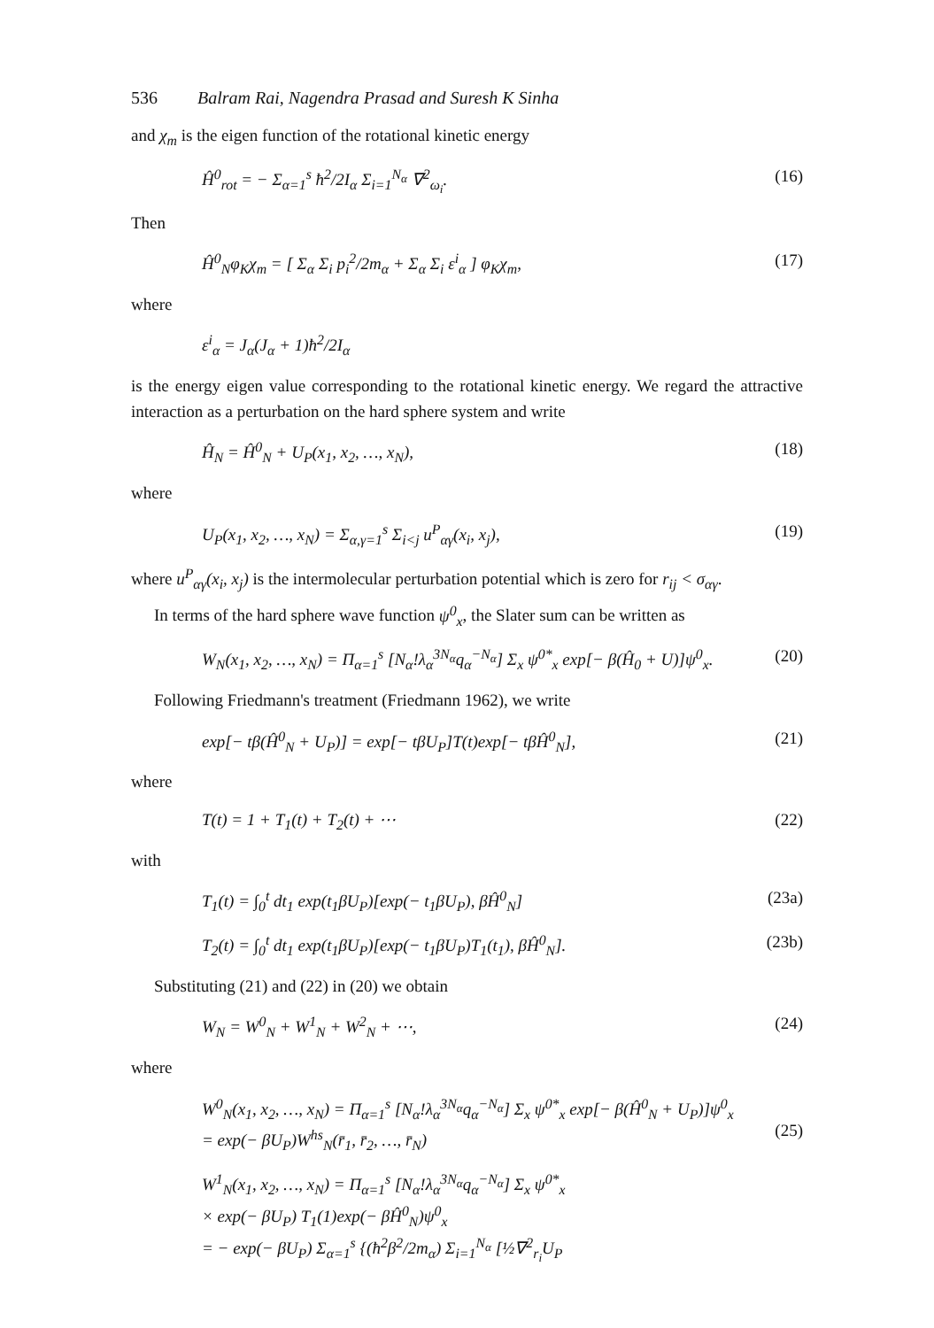536 Balram Rai, Nagendra Prasad and Suresh K Sinha
and χ<sub>m</sub> is the eigen function of the rotational kinetic energy
Ĥ<sup>0</sup><sub>rot</sub> = − Σ<sub>α=1</sub><sup>s</sup> ħ<sup>2</sup>/2I<sub>α</sub> Σ<sub>i=1</sub><sup>N<sub>α</sub></sup> ∇<sup>2</sup><sub>ω<sub>i</sub></sub>. (16)
Then
Ĥ<sup>0</sup><sub>N</sub>φ<sub>K</sub>χ<sub>m</sub> = [ Σ<sub>α</sub> Σ<sub>i</sub> p<sub>i</sub><sup>2</sup>/2m<sub>α</sub> + Σ<sub>α</sub> Σ<sub>i</sub> ε<sup>i</sup><sub>α</sub> ] φ<sub>K</sub>χ<sub>m</sub>, (17)
where
ε<sup>i</sup><sub>α</sub> = J<sub>α</sub>(J<sub>α</sub> + 1)ħ<sup>2</sup>/2I<sub>α</sub>
is the energy eigen value corresponding to the rotational kinetic energy. We regard the attractive interaction as a perturbation on the hard sphere system and write
Ĥ<sub>N</sub> = Ĥ<sup>0</sup><sub>N</sub> + U<sub>P</sub>(x<sub>1</sub>, x<sub>2</sub>, …, x<sub>N</sub>), (18)
where
U<sub>P</sub>(x<sub>1</sub>, x<sub>2</sub>, …, x<sub>N</sub>) = Σ<sub>α,γ=1</sub><sup>s</sup> Σ<sub>i<j</sub> u<sup>P</sup><sub>αγ</sub>(x<sub>i</sub>, x<sub>j</sub>), (19)
where u<sup>P</sup><sub>αγ</sub>(x<sub>i</sub>, x<sub>j</sub>) is the intermolecular perturbation potential which is zero for r<sub>ij</sub> < σ<sub>αγ</sub>.
In terms of the hard sphere wave function ψ<sup>0</sup><sub>x</sub>, the Slater sum can be written as
W<sub>N</sub>(x<sub>1</sub>, x<sub>2</sub>, …, x<sub>N</sub>) = Π<sub>α=1</sub><sup>s</sup> [N<sub>α</sub>!λ<sub>α</sub><sup>3N<sub>α</sub></sup>q<sub>α</sub><sup>−N<sub>α</sub></sup>] Σ<sub>x</sub> ψ<sup>0*</sup><sub>x</sub> exp[− β(Ĥ<sub>0</sub> + U)]ψ<sup>0</sup><sub>x</sub>. (20)
Following Friedmann's treatment (Friedmann 1962), we write
exp[− tβ(Ĥ<sup>0</sup><sub>N</sub> + U<sub>P</sub>)] = exp[− tβU<sub>P</sub>]T(t)exp[− tβĤ<sup>0</sup><sub>N</sub>], (21)
where
T(t) = 1 + T<sub>1</sub>(t) + T<sub>2</sub>(t) + ⋯ (22)
with
T<sub>1</sub>(t) = ∫<sub>0</sub><sup>t</sup> dt<sub>1</sub> exp(t<sub>1</sub>βU<sub>P</sub>)[exp(− t<sub>1</sub>βU<sub>P</sub>), βĤ<sup>0</sup><sub>N</sub>] (23a)
T<sub>2</sub>(t) = ∫<sub>0</sub><sup>t</sup> dt<sub>1</sub> exp(t<sub>1</sub>βU<sub>P</sub>)[exp(− t<sub>1</sub>βU<sub>P</sub>)T<sub>1</sub>(t<sub>1</sub>), βĤ<sup>0</sup><sub>N</sub>]. (23b)
Substituting (21) and (22) in (20) we obtain
W<sub>N</sub> = W<sup>0</sup><sub>N</sub> + W<sup>1</sup><sub>N</sub> + W<sup>2</sup><sub>N</sub> + ⋯, (24)
where
W<sup>0</sup><sub>N</sub>(x<sub>1</sub>, x<sub>2</sub>, …, x<sub>N</sub>) = Π<sub>α=1</sub><sup>s</sup> [N<sub>α</sub>!λ<sub>α</sub><sup>3N<sub>α</sub></sup>q<sub>α</sub><sup>−N<sub>α</sub></sup>] Σ<sub>x</sub> ψ<sup>0*</sup><sub>x</sub> exp[− β(Ĥ<sup>0</sup><sub>N</sub> + U<sub>P</sub>)]ψ<sup>0</sup><sub>x</sub>
= exp(− βU<sub>P</sub>)W<sup>hs</sup><sub>N</sub>(r̄<sub>1</sub>, r̄<sub>2</sub>, …, r̄<sub>N</sub>)
(25)
W<sup>1</sup><sub>N</sub>(x<sub>1</sub>, x<sub>2</sub>, …, x<sub>N</sub>) = Π<sub>α=1</sub><sup>s</sup> [N<sub>α</sub>!λ<sub>α</sub><sup>3N<sub>α</sub></sup>q<sub>α</sub><sup>−N<sub>α</sub></sup>] Σ<sub>x</sub> ψ<sup>0*</sup><sub>x</sub>
× exp(− βU<sub>P</sub>) T<sub>1</sub>(1)exp(− βĤ<sup>0</sup><sub>N</sub>)ψ<sup>0</sup><sub>x</sub>
= − exp(− βU<sub>P</sub>) Σ<sub>α=1</sub><sup>s</sup> {(ħ<sup>2</sup>β<sup>2</sup>/2m<sub>α</sub>) Σ<sub>i=1</sub><sup>N<sub>α</sub></sup> [½∇<sup>2</sup><sub>r<sub>i</sub></sub>U<sub>P</sub>